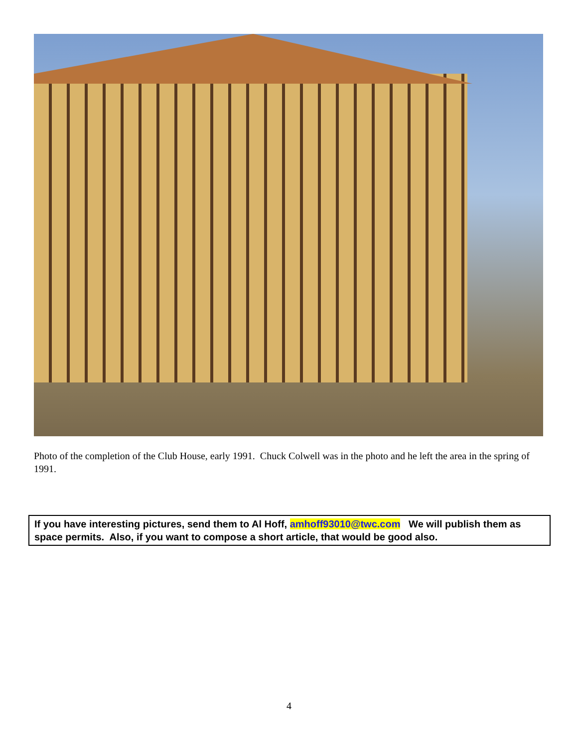Photo of the completion of the Club House, early 1991. Chuck Colwell was in the photo and he left the area in the spring of 1991.
If you have interesting pictures, send them to Al Hoff, amhoff93010@twc.com We will publish them as space permits. Also, if you want to compose a short article, that would be good also.
4